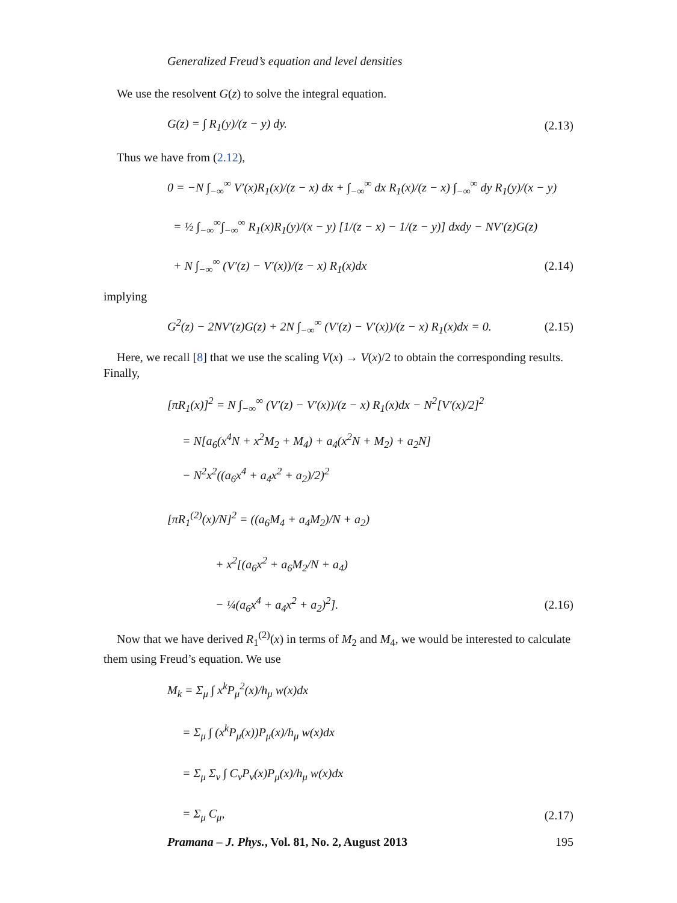Generalized Freud’s equation and level densities
We use the resolvent G(z) to solve the integral equation.
G(z) = ∫ R<sub>1</sub>(y)/(z − y) dy. (2.13)
Thus we have from (2.12),
0 = −N ∫<sub>−∞</sub><sup>∞</sup> V′(x)R<sub>1</sub>(x)/(z − x) dx + ∫<sub>−∞</sub><sup>∞</sup> dx R<sub>1</sub>(x)/(z − x) ∫<sub>−∞</sub><sup>∞</sup> dy R<sub>1</sub>(y)/(x − y)
= ½ ∫<sub>−∞</sub><sup>∞</sup>∫<sub>−∞</sub><sup>∞</sup> R<sub>1</sub>(x)R<sub>1</sub>(y)/(x − y) [1/(z − x) − 1/(z − y)] dxdy − NV′(z)G(z)
+ N ∫<sub>−∞</sub><sup>∞</sup> (V′(z) − V′(x))/(z − x) R<sub>1</sub>(x)dx (2.14)
implying
G<sup>2</sup>(z) − 2NV′(z)G(z) + 2N ∫<sub>−∞</sub><sup>∞</sup> (V′(z) − V′(x))/(z − x) R<sub>1</sub>(x)dx = 0. (2.15)
Here, we recall [8] that we use the scaling V(x) → V(x)/2 to obtain the corresponding results. Finally,
[πR<sub>1</sub>(x)]<sup>2</sup> = N ∫<sub>−∞</sub><sup>∞</sup> (V′(z) − V′(x))/(z − x) R<sub>1</sub>(x)dx − N<sup>2</sup>[V′(x)/2]<sup>2</sup>
= N[a<sub>6</sub>(x<sup>4</sup>N + x<sup>2</sup>M<sub>2</sub> + M<sub>4</sub>) + a<sub>4</sub>(x<sup>2</sup>N + M<sub>2</sub>) + a<sub>2</sub>N]
− N<sup>2</sup>x<sup>2</sup>((a<sub>6</sub>x<sup>4</sup> + a<sub>4</sub>x<sup>2</sup> + a<sub>2</sub>)/2)<sup>2</sup>
[πR<sub>1</sub><sup>(2)</sup>(x)/N]<sup>2</sup> = ((a<sub>6</sub>M<sub>4</sub> + a<sub>4</sub>M<sub>2</sub>)/N + a<sub>2</sub>)
+ x<sup>2</sup>[(a<sub>6</sub>x<sup>2</sup> + a<sub>6</sub>M<sub>2</sub>/N + a<sub>4</sub>)
− ¼(a<sub>6</sub>x<sup>4</sup> + a<sub>4</sub>x<sup>2</sup> + a<sub>2</sub>)<sup>2</sup>]. (2.16)
Now that we have derived R<sub>1</sub><sup>(2)</sup>(x) in terms of M<sub>2</sub> and M<sub>4</sub>, we would be interested to calculate them using Freud’s equation. We use
M<sub>k</sub> = Σ<sub>μ</sub> ∫ x<sup>k</sup>P<sub>μ</sub><sup>2</sup>(x)/h<sub>μ</sub> w(x)dx
= Σ<sub>μ</sub> ∫ (x<sup>k</sup>P<sub>μ</sub>(x))P<sub>μ</sub>(x)/h<sub>μ</sub> w(x)dx
= Σ<sub>μ</sub> Σ<sub>ν</sub> ∫ C<sub>ν</sub>P<sub>ν</sub>(x)P<sub>μ</sub>(x)/h<sub>μ</sub> w(x)dx
= Σ<sub>μ</sub> C<sub>μ</sub>, (2.17)
Pramana – J. Phys., Vol. 81, No. 2, August 2013 195